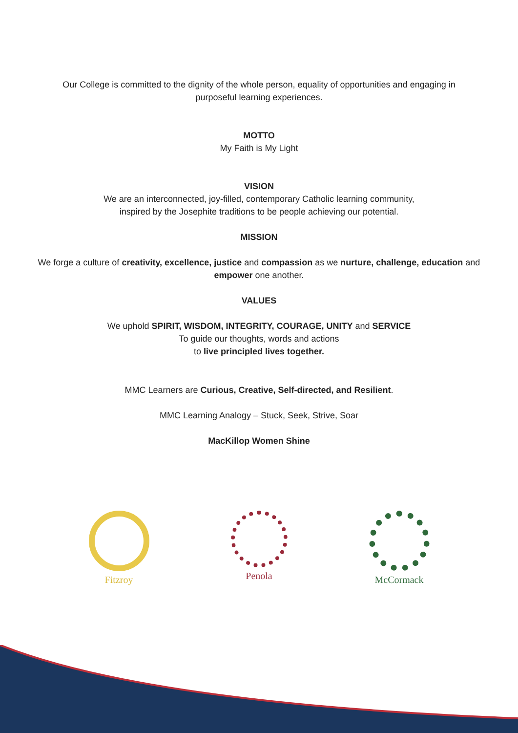Our College is committed to the dignity of the whole person, equality of opportunities and engaging in
purposeful learning experiences.
MOTTO
My Faith is My Light
VISION
We are an interconnected, joy-filled, contemporary Catholic learning community,
inspired by the Josephite traditions to be people achieving our potential.
MISSION
We forge a culture of creativity, excellence, justice and compassion as we nurture, challenge, education and
empower one another.
VALUES
We uphold SPIRIT, WISDOM, INTEGRITY, COURAGE, UNITY and SERVICE
To guide our thoughts, words and actions
to live principled lives together.
MMC Learners are Curious, Creative, Self-directed, and Resilient.
MMC Learning Analogy – Stuck, Seek, Strive, Soar
MacKillop Women Shine
Fitzroy Penola McCormack